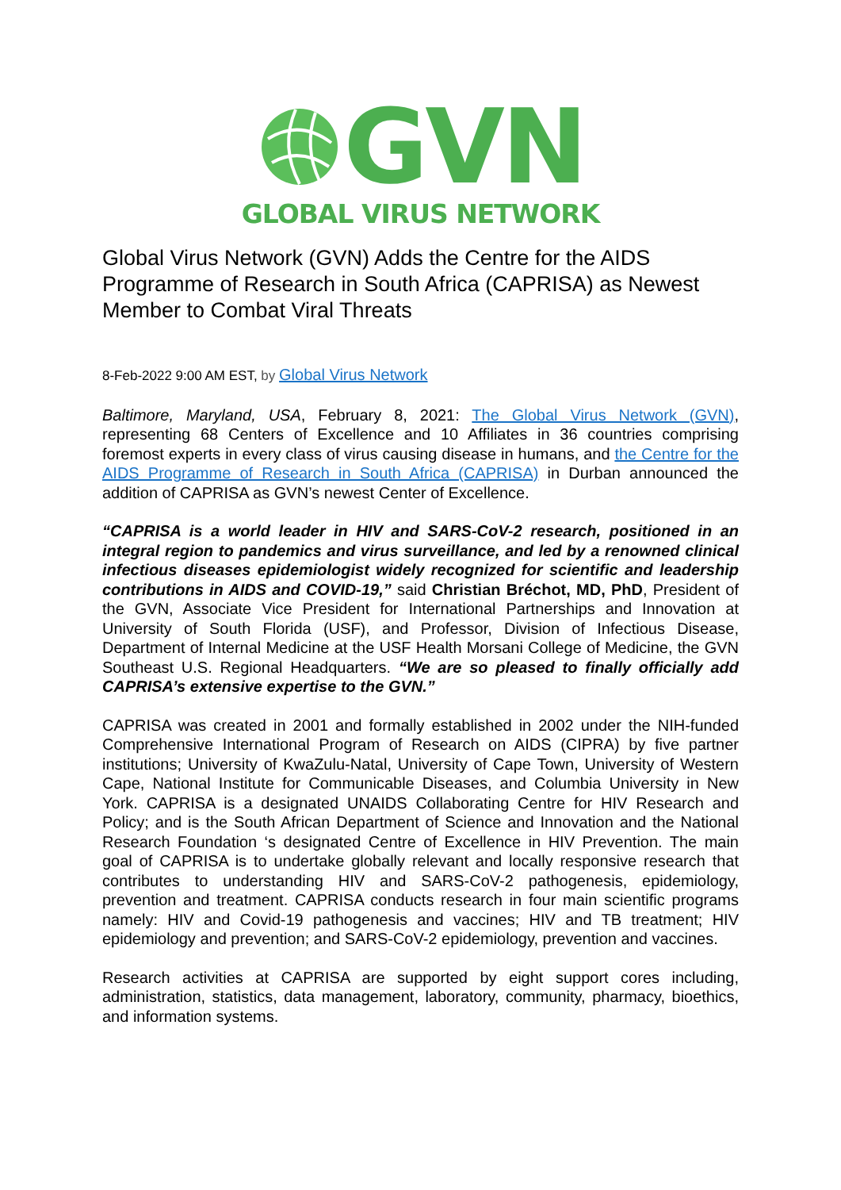GVN
GLOBAL VIRUS NETWORK
Global Virus Network (GVN) Adds the Centre for the AIDS Programme of Research in South Africa (CAPRISA) as Newest Member to Combat Viral Threats
8-Feb-2022 9:00 AM EST, by Global Virus Network
Baltimore, Maryland, USA, February 8, 2021: The Global Virus Network (GVN), representing 68 Centers of Excellence and 10 Affiliates in 36 countries comprising foremost experts in every class of virus causing disease in humans, and the Centre for the AIDS Programme of Research in South Africa (CAPRISA) in Durban announced the addition of CAPRISA as GVN’s newest Center of Excellence.
“CAPRISA is a world leader in HIV and SARS-CoV-2 research, positioned in an integral region to pandemics and virus surveillance, and led by a renowned clinical infectious diseases epidemiologist widely recognized for scientific and leadership contributions in AIDS and COVID-19,” said Christian Bréchot, MD, PhD, President of the GVN, Associate Vice President for International Partnerships and Innovation at University of South Florida (USF), and Professor, Division of Infectious Disease, Department of Internal Medicine at the USF Health Morsani College of Medicine, the GVN Southeast U.S. Regional Headquarters. “We are so pleased to finally officially add CAPRISA’s extensive expertise to the GVN.”
CAPRISA was created in 2001 and formally established in 2002 under the NIH-funded Comprehensive International Program of Research on AIDS (CIPRA) by five partner institutions; University of KwaZulu-Natal, University of Cape Town, University of Western Cape, National Institute for Communicable Diseases, and Columbia University in New York. CAPRISA is a designated UNAIDS Collaborating Centre for HIV Research and Policy; and is the South African Department of Science and Innovation and the National Research Foundation ‘s designated Centre of Excellence in HIV Prevention. The main goal of CAPRISA is to undertake globally relevant and locally responsive research that contributes to understanding HIV and SARS-CoV-2 pathogenesis, epidemiology, prevention and treatment. CAPRISA conducts research in four main scientific programs namely: HIV and Covid-19 pathogenesis and vaccines; HIV and TB treatment; HIV epidemiology and prevention; and SARS-CoV-2 epidemiology, prevention and vaccines.
Research activities at CAPRISA are supported by eight support cores including, administration, statistics, data management, laboratory, community, pharmacy, bioethics, and information systems.